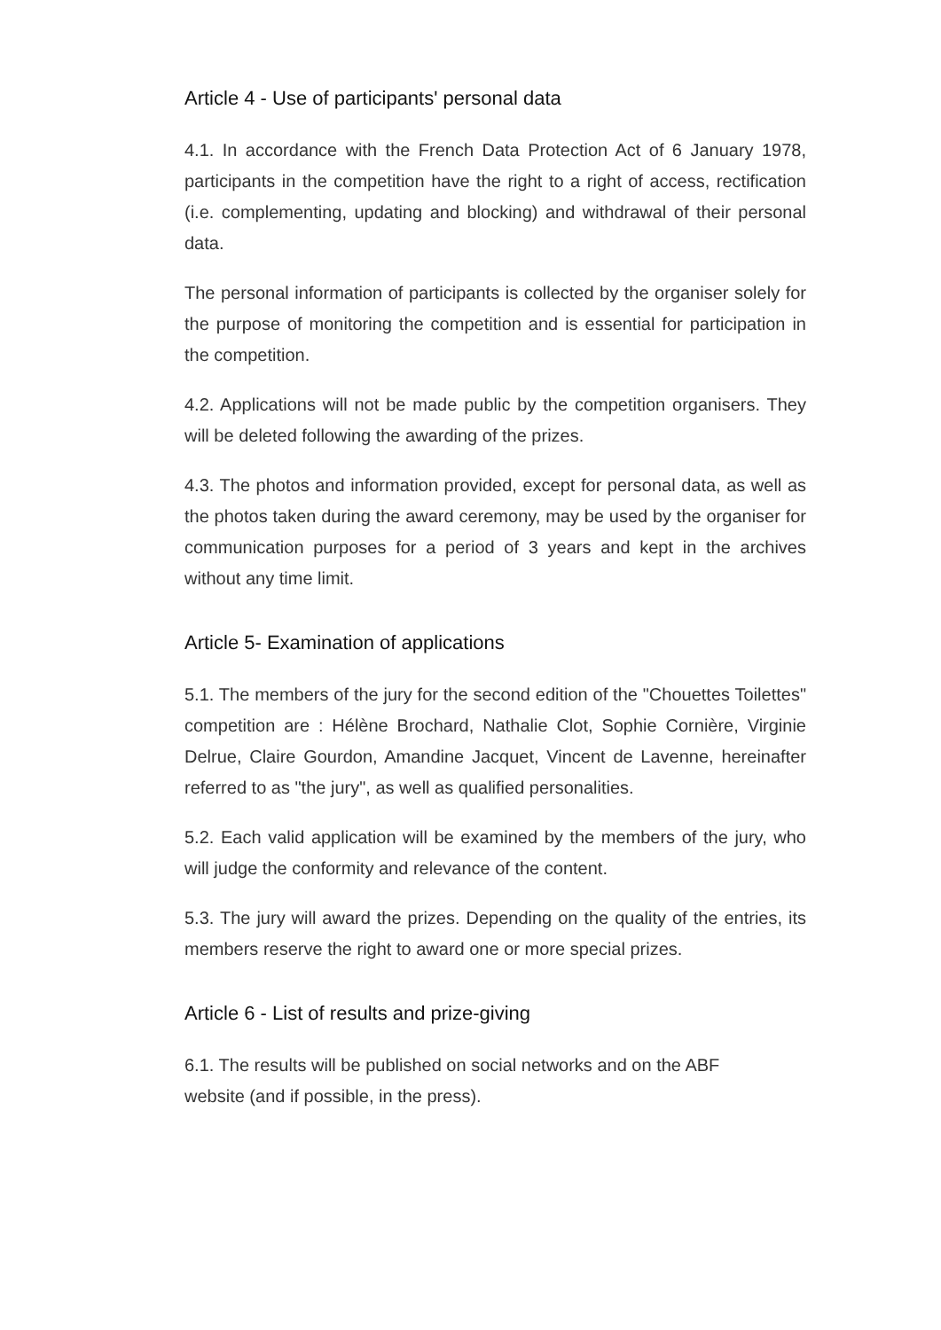Article 4 - Use of participants' personal data
4.1. In accordance with the French Data Protection Act of 6 January 1978, participants in the competition have the right to a right of access, rectification (i.e. complementing, updating and blocking) and withdrawal of their personal data.
The personal information of participants is collected by the organiser solely for the purpose of monitoring the competition and is essential for participation in the competition.
4.2. Applications will not be made public by the competition organisers. They will be deleted following the awarding of the prizes.
4.3. The photos and information provided, except for personal data, as well as the photos taken during the award ceremony, may be used by the organiser for communication purposes for a period of 3 years and kept in the archives without any time limit.
Article 5- Examination of applications
5.1. The members of the jury for the second edition of the "Chouettes Toilettes" competition are : Hélène Brochard, Nathalie Clot, Sophie Cornière, Virginie Delrue, Claire Gourdon, Amandine Jacquet, Vincent de Lavenne, hereinafter referred to as "the jury", as well as qualified personalities.
5.2. Each valid application will be examined by the members of the jury, who will judge the conformity and relevance of the content.
5.3. The jury will award the prizes. Depending on the quality of the entries, its members reserve the right to award one or more special prizes.
Article 6 - List of results and prize-giving
6.1. The results will be published on social networks and on the ABF
website (and if possible, in the press).